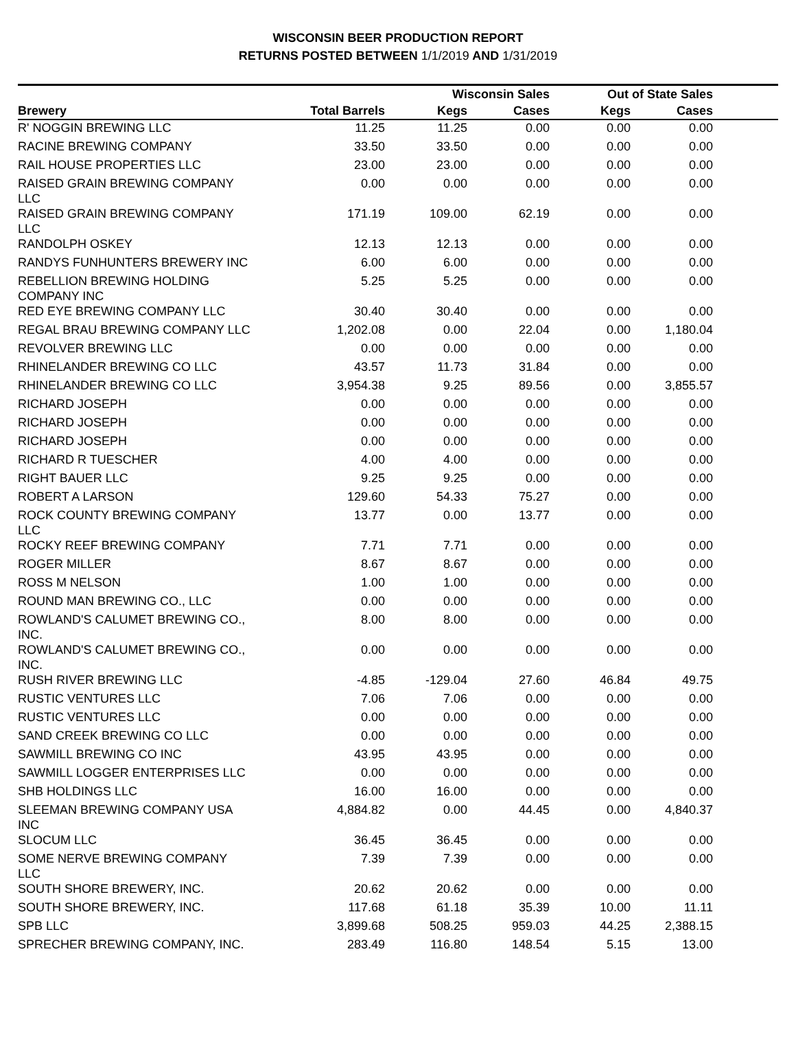WISCONSIN BEER PRODUCTION REPORT
RETURNS POSTED BETWEEN 1/1/2019 AND 1/31/2019
| | | Wisconsin Sales | | Out of State Sales | | |
| --- | --- | --- | --- | --- | --- | --- |
| Brewery | Total Barrels | Kegs | Cases | Kegs | Cases | |
| R' NOGGIN BREWING LLC | 11.25 | 11.25 | 0.00 | 0.00 | 0.00 | |
| RACINE BREWING COMPANY | 33.50 | 33.50 | 0.00 | 0.00 | 0.00 | |
| RAIL HOUSE PROPERTIES LLC | 23.00 | 23.00 | 0.00 | 0.00 | 0.00 | |
| RAISED GRAIN BREWING COMPANY LLC | 0.00 | 0.00 | 0.00 | 0.00 | 0.00 | |
| RAISED GRAIN BREWING COMPANY LLC | 171.19 | 109.00 | 62.19 | 0.00 | 0.00 | |
| RANDOLPH OSKEY | 12.13 | 12.13 | 0.00 | 0.00 | 0.00 | |
| RANDYS FUNHUNTERS BREWERY INC | 6.00 | 6.00 | 0.00 | 0.00 | 0.00 | |
| REBELLION BREWING HOLDING COMPANY INC | 5.25 | 5.25 | 0.00 | 0.00 | 0.00 | |
| RED EYE BREWING COMPANY LLC | 30.40 | 30.40 | 0.00 | 0.00 | 0.00 | |
| REGAL BRAU BREWING COMPANY LLC | 1,202.08 | 0.00 | 22.04 | 0.00 | 1,180.04 | |
| REVOLVER BREWING LLC | 0.00 | 0.00 | 0.00 | 0.00 | 0.00 | |
| RHINELANDER BREWING CO LLC | 43.57 | 11.73 | 31.84 | 0.00 | 0.00 | |
| RHINELANDER BREWING CO LLC | 3,954.38 | 9.25 | 89.56 | 0.00 | 3,855.57 | |
| RICHARD JOSEPH | 0.00 | 0.00 | 0.00 | 0.00 | 0.00 | |
| RICHARD JOSEPH | 0.00 | 0.00 | 0.00 | 0.00 | 0.00 | |
| RICHARD JOSEPH | 0.00 | 0.00 | 0.00 | 0.00 | 0.00 | |
| RICHARD R TUESCHER | 4.00 | 4.00 | 0.00 | 0.00 | 0.00 | |
| RIGHT BAUER LLC | 9.25 | 9.25 | 0.00 | 0.00 | 0.00 | |
| ROBERT A LARSON | 129.60 | 54.33 | 75.27 | 0.00 | 0.00 | |
| ROCK COUNTY BREWING COMPANY LLC | 13.77 | 0.00 | 13.77 | 0.00 | 0.00 | |
| ROCKY REEF BREWING COMPANY | 7.71 | 7.71 | 0.00 | 0.00 | 0.00 | |
| ROGER MILLER | 8.67 | 8.67 | 0.00 | 0.00 | 0.00 | |
| ROSS M NELSON | 1.00 | 1.00 | 0.00 | 0.00 | 0.00 | |
| ROUND MAN BREWING CO., LLC | 0.00 | 0.00 | 0.00 | 0.00 | 0.00 | |
| ROWLAND'S CALUMET BREWING CO., INC. | 8.00 | 8.00 | 0.00 | 0.00 | 0.00 | |
| ROWLAND'S CALUMET BREWING CO., INC. | 0.00 | 0.00 | 0.00 | 0.00 | 0.00 | |
| RUSH RIVER BREWING LLC | -4.85 | -129.04 | 27.60 | 46.84 | 49.75 | |
| RUSTIC VENTURES LLC | 7.06 | 7.06 | 0.00 | 0.00 | 0.00 | |
| RUSTIC VENTURES LLC | 0.00 | 0.00 | 0.00 | 0.00 | 0.00 | |
| SAND CREEK BREWING CO LLC | 0.00 | 0.00 | 0.00 | 0.00 | 0.00 | |
| SAWMILL BREWING CO INC | 43.95 | 43.95 | 0.00 | 0.00 | 0.00 | |
| SAWMILL LOGGER ENTERPRISES LLC | 0.00 | 0.00 | 0.00 | 0.00 | 0.00 | |
| SHB HOLDINGS LLC | 16.00 | 16.00 | 0.00 | 0.00 | 0.00 | |
| SLEEMAN BREWING COMPANY USA INC | 4,884.82 | 0.00 | 44.45 | 0.00 | 4,840.37 | |
| SLOCUM LLC | 36.45 | 36.45 | 0.00 | 0.00 | 0.00 | |
| SOME NERVE BREWING COMPANY LLC | 7.39 | 7.39 | 0.00 | 0.00 | 0.00 | |
| SOUTH SHORE BREWERY, INC. | 20.62 | 20.62 | 0.00 | 0.00 | 0.00 | |
| SOUTH SHORE BREWERY, INC. | 117.68 | 61.18 | 35.39 | 10.00 | 11.11 | |
| SPB LLC | 3,899.68 | 508.25 | 959.03 | 44.25 | 2,388.15 | |
| SPRECHER BREWING COMPANY, INC. | 283.49 | 116.80 | 148.54 | 5.15 | 13.00 | |